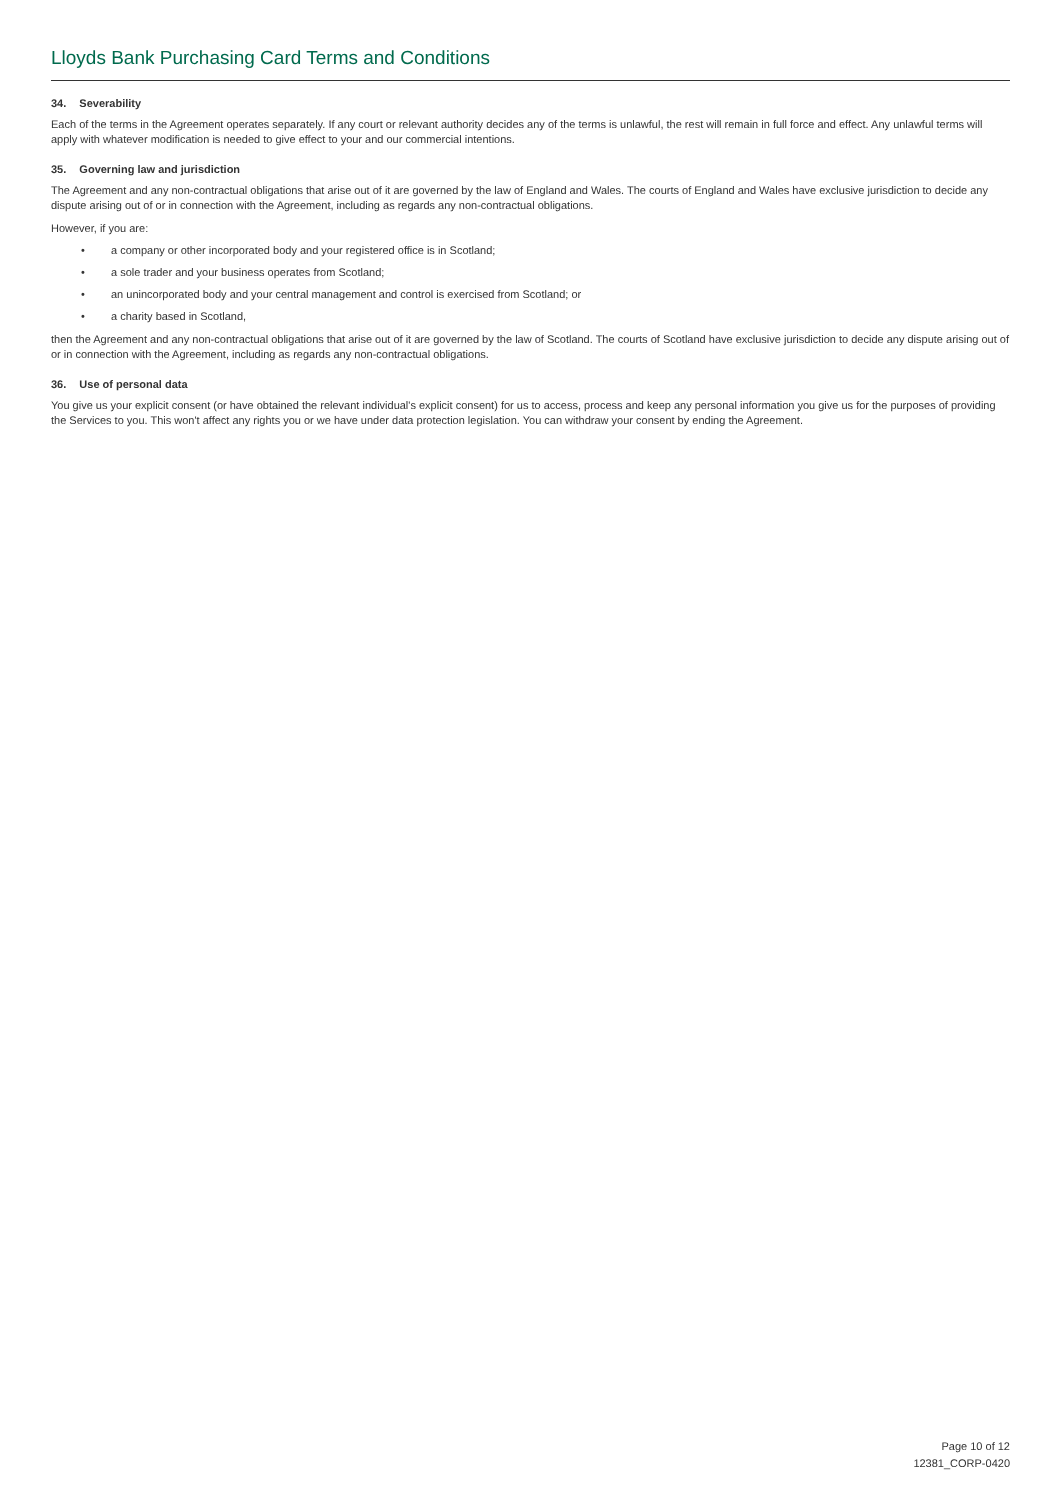Lloyds Bank Purchasing Card Terms and Conditions
34. Severability
Each of the terms in the Agreement operates separately. If any court or relevant authority decides any of the terms is unlawful, the rest will remain in full force and effect. Any unlawful terms will apply with whatever modification is needed to give effect to your and our commercial intentions.
35. Governing law and jurisdiction
The Agreement and any non-contractual obligations that arise out of it are governed by the law of England and Wales. The courts of England and Wales have exclusive jurisdiction to decide any dispute arising out of or in connection with the Agreement, including as regards any non-contractual obligations.
However, if you are:
• a company or other incorporated body and your registered office is in Scotland;
• a sole trader and your business operates from Scotland;
• an unincorporated body and your central management and control is exercised from Scotland; or
• a charity based in Scotland,
then the Agreement and any non-contractual obligations that arise out of it are governed by the law of Scotland. The courts of Scotland have exclusive jurisdiction to decide any dispute arising out of or in connection with the Agreement, including as regards any non-contractual obligations.
36. Use of personal data
You give us your explicit consent (or have obtained the relevant individual's explicit consent) for us to access, process and keep any personal information you give us for the purposes of providing the Services to you. This won't affect any rights you or we have under data protection legislation. You can withdraw your consent by ending the Agreement.
Page 10 of 12
12381_CORP-0420